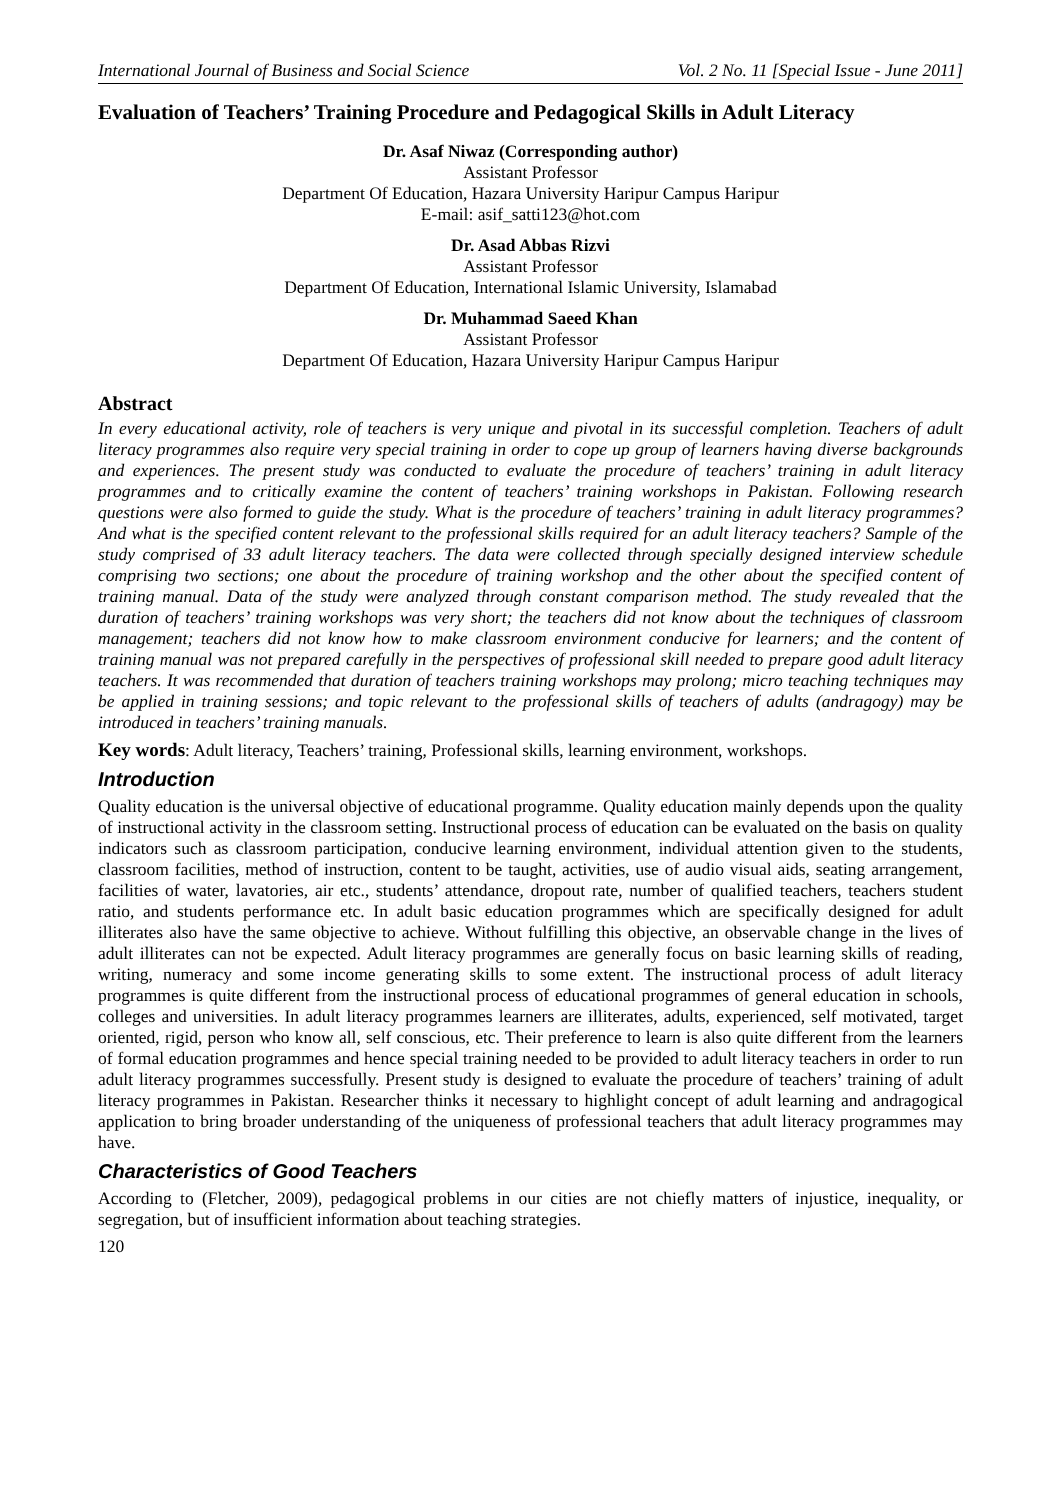International Journal of Business and Social Science Vol. 2 No. 11 [Special Issue - June 2011]
Evaluation of Teachers’ Training Procedure and Pedagogical Skills in Adult Literacy
Dr. Asaf Niwaz (Corresponding author)
Assistant Professor
Department Of Education, Hazara University Haripur Campus Haripur
E-mail: asif_satti123@hot.com
Dr. Asad Abbas Rizvi
Assistant Professor
Department Of Education, International Islamic University, Islamabad
Dr. Muhammad Saeed Khan
Assistant Professor
Department Of Education, Hazara University Haripur Campus Haripur
Abstract
In every educational activity, role of teachers is very unique and pivotal in its successful completion. Teachers of adult literacy programmes also require very special training in order to cope up group of learners having diverse backgrounds and experiences. The present study was conducted to evaluate the procedure of teachers’ training in adult literacy programmes and to critically examine the content of teachers’ training workshops in Pakistan. Following research questions were also formed to guide the study. What is the procedure of teachers’ training in adult literacy programmes? And what is the specified content relevant to the professional skills required for an adult literacy teachers? Sample of the study comprised of 33 adult literacy teachers. The data were collected through specially designed interview schedule comprising two sections; one about the procedure of training workshop and the other about the specified content of training manual. Data of the study were analyzed through constant comparison method. The study revealed that the duration of teachers’ training workshops was very short; the teachers did not know about the techniques of classroom management; teachers did not know how to make classroom environment conducive for learners; and the content of training manual was not prepared carefully in the perspectives of professional skill needed to prepare good adult literacy teachers. It was recommended that duration of teachers training workshops may prolong; micro teaching techniques may be applied in training sessions; and topic relevant to the professional skills of teachers of adults (andragogy) may be introduced in teachers’ training manuals.
Key words: Adult literacy, Teachers’ training, Professional skills, learning environment, workshops.
Introduction
Quality education is the universal objective of educational programme. Quality education mainly depends upon the quality of instructional activity in the classroom setting. Instructional process of education can be evaluated on the basis on quality indicators such as classroom participation, conducive learning environment, individual attention given to the students, classroom facilities, method of instruction, content to be taught, activities, use of audio visual aids, seating arrangement, facilities of water, lavatories, air etc., students’ attendance, dropout rate, number of qualified teachers, teachers student ratio, and students performance etc. In adult basic education programmes which are specifically designed for adult illiterates also have the same objective to achieve. Without fulfilling this objective, an observable change in the lives of adult illiterates can not be expected. Adult literacy programmes are generally focus on basic learning skills of reading, writing, numeracy and some income generating skills to some extent. The instructional process of adult literacy programmes is quite different from the instructional process of educational programmes of general education in schools, colleges and universities. In adult literacy programmes learners are illiterates, adults, experienced, self motivated, target oriented, rigid, person who know all, self conscious, etc. Their preference to learn is also quite different from the learners of formal education programmes and hence special training needed to be provided to adult literacy teachers in order to run adult literacy programmes successfully. Present study is designed to evaluate the procedure of teachers’ training of adult literacy programmes in Pakistan. Researcher thinks it necessary to highlight concept of adult learning and andragogical application to bring broader understanding of the uniqueness of professional teachers that adult literacy programmes may have.
Characteristics of Good Teachers
According to (Fletcher, 2009), pedagogical problems in our cities are not chiefly matters of injustice, inequality, or segregation, but of insufficient information about teaching strategies.
120